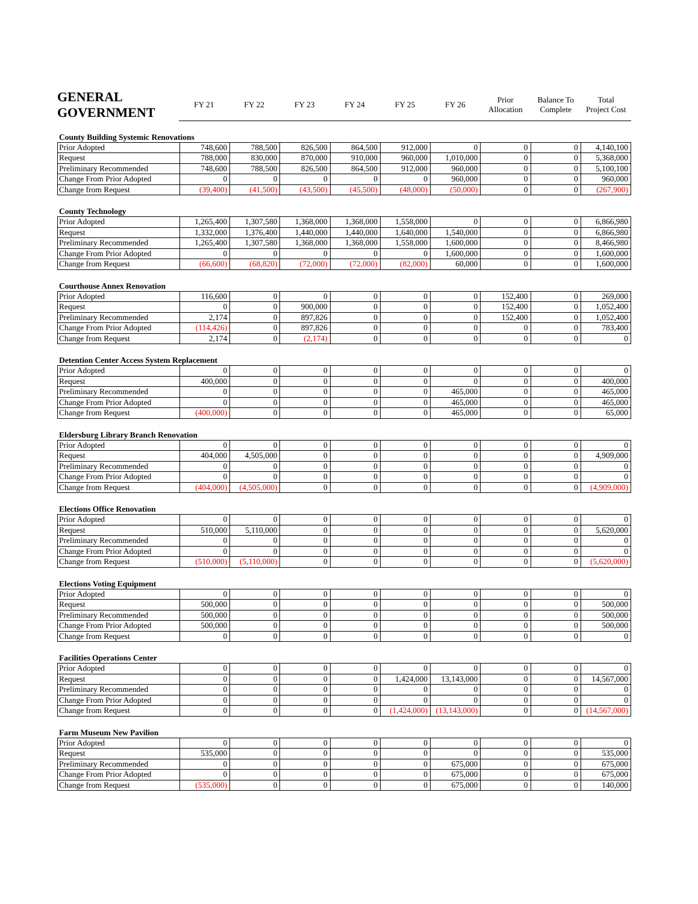| GENERAL GOVERNMENT | FY 21 | FY 22 | FY 23 | FY 24 | FY 25 | FY 26 | Prior Allocation | Balance To Complete | Total Project Cost |
| --- | --- | --- | --- | --- | --- | --- | --- | --- | --- |
County Building Systemic Renovations
| Prior Adopted | 748,600 | 788,500 | 826,500 | 864,500 | 912,000 | 0 | 0 | 0 | 4,140,100 |
| Request | 788,000 | 830,000 | 870,000 | 910,000 | 960,000 | 1,010,000 | 0 | 0 | 5,368,000 |
| Preliminary Recommended | 748,600 | 788,500 | 826,500 | 864,500 | 912,000 | 960,000 | 0 | 0 | 5,100,100 |
| Change From Prior Adopted | 0 | 0 | 0 | 0 | 0 | 960,000 | 0 | 0 | 960,000 |
| Change from Request | (39,400) | (41,500) | (43,500) | (45,500) | (48,000) | (50,000) | 0 | 0 | (267,900) |
County Technology
| Prior Adopted | 1,265,400 | 1,307,580 | 1,368,000 | 1,368,000 | 1,558,000 | 0 | 0 | 0 | 6,866,980 |
| Request | 1,332,000 | 1,376,400 | 1,440,000 | 1,440,000 | 1,640,000 | 1,540,000 | 0 | 0 | 6,866,980 |
| Preliminary Recommended | 1,265,400 | 1,307,580 | 1,368,000 | 1,368,000 | 1,558,000 | 1,600,000 | 0 | 0 | 8,466,980 |
| Change From Prior Adopted | 0 | 0 | 0 | 0 | 0 | 1,600,000 | 0 | 0 | 1,600,000 |
| Change from Request | (66,600) | (68,820) | (72,000) | (72,000) | (82,000) | 60,000 | 0 | 0 | 1,600,000 |
Courthouse Annex Renovation
| Prior Adopted | 116,600 | 0 | 0 | 0 | 0 | 0 | 152,400 | 0 | 269,000 |
| Request | 0 | 0 | 900,000 | 0 | 0 | 0 | 152,400 | 0 | 1,052,400 |
| Preliminary Recommended | 2,174 | 0 | 897,826 | 0 | 0 | 0 | 152,400 | 0 | 1,052,400 |
| Change From Prior Adopted | (114,426) | 0 | 897,826 | 0 | 0 | 0 | 0 | 0 | 783,400 |
| Change from Request | 2,174 | 0 | (2,174) | 0 | 0 | 0 | 0 | 0 | 0 |
Detention Center Access System Replacement
| Prior Adopted | 0 | 0 | 0 | 0 | 0 | 0 | 0 | 0 | 0 |
| Request | 400,000 | 0 | 0 | 0 | 0 | 0 | 0 | 0 | 400,000 |
| Preliminary Recommended | 0 | 0 | 0 | 0 | 0 | 465,000 | 0 | 0 | 465,000 |
| Change From Prior Adopted | 0 | 0 | 0 | 0 | 0 | 465,000 | 0 | 0 | 465,000 |
| Change from Request | (400,000) | 0 | 0 | 0 | 0 | 465,000 | 0 | 0 | 65,000 |
Eldersburg Library Branch Renovation
| Prior Adopted | 0 | 0 | 0 | 0 | 0 | 0 | 0 | 0 | 0 |
| Request | 404,000 | 4,505,000 | 0 | 0 | 0 | 0 | 0 | 0 | 4,909,000 |
| Preliminary Recommended | 0 | 0 | 0 | 0 | 0 | 0 | 0 | 0 | 0 |
| Change From Prior Adopted | 0 | 0 | 0 | 0 | 0 | 0 | 0 | 0 | 0 |
| Change from Request | (404,000) | (4,505,000) | 0 | 0 | 0 | 0 | 0 | 0 | (4,909,000) |
Elections Office Renovation
| Prior Adopted | 0 | 0 | 0 | 0 | 0 | 0 | 0 | 0 | 0 |
| Request | 510,000 | 5,110,000 | 0 | 0 | 0 | 0 | 0 | 0 | 5,620,000 |
| Preliminary Recommended | 0 | 0 | 0 | 0 | 0 | 0 | 0 | 0 | 0 |
| Change From Prior Adopted | 0 | 0 | 0 | 0 | 0 | 0 | 0 | 0 | 0 |
| Change from Request | (510,000) | (5,110,000) | 0 | 0 | 0 | 0 | 0 | 0 | (5,620,000) |
Elections Voting Equipment
| Prior Adopted | 0 | 0 | 0 | 0 | 0 | 0 | 0 | 0 | 0 |
| Request | 500,000 | 0 | 0 | 0 | 0 | 0 | 0 | 0 | 500,000 |
| Preliminary Recommended | 500,000 | 0 | 0 | 0 | 0 | 0 | 0 | 0 | 500,000 |
| Change From Prior Adopted | 500,000 | 0 | 0 | 0 | 0 | 0 | 0 | 0 | 500,000 |
| Change from Request | 0 | 0 | 0 | 0 | 0 | 0 | 0 | 0 | 0 |
Facilities Operations Center
| Prior Adopted | 0 | 0 | 0 | 0 | 0 | 0 | 0 | 0 | 0 |
| Request | 0 | 0 | 0 | 0 | 1,424,000 | 13,143,000 | 0 | 0 | 14,567,000 |
| Preliminary Recommended | 0 | 0 | 0 | 0 | 0 | 0 | 0 | 0 | 0 |
| Change From Prior Adopted | 0 | 0 | 0 | 0 | 0 | 0 | 0 | 0 | 0 |
| Change from Request | 0 | 0 | 0 | 0 | (1,424,000) | (13,143,000) | 0 | 0 | (14,567,000) |
Farm Museum New Pavilion
| Prior Adopted | 0 | 0 | 0 | 0 | 0 | 0 | 0 | 0 | 0 |
| Request | 535,000 | 0 | 0 | 0 | 0 | 0 | 0 | 0 | 535,000 |
| Preliminary Recommended | 0 | 0 | 0 | 0 | 0 | 675,000 | 0 | 0 | 675,000 |
| Change From Prior Adopted | 0 | 0 | 0 | 0 | 0 | 675,000 | 0 | 0 | 675,000 |
| Change from Request | (535,000) | 0 | 0 | 0 | 0 | 675,000 | 0 | 0 | 140,000 |